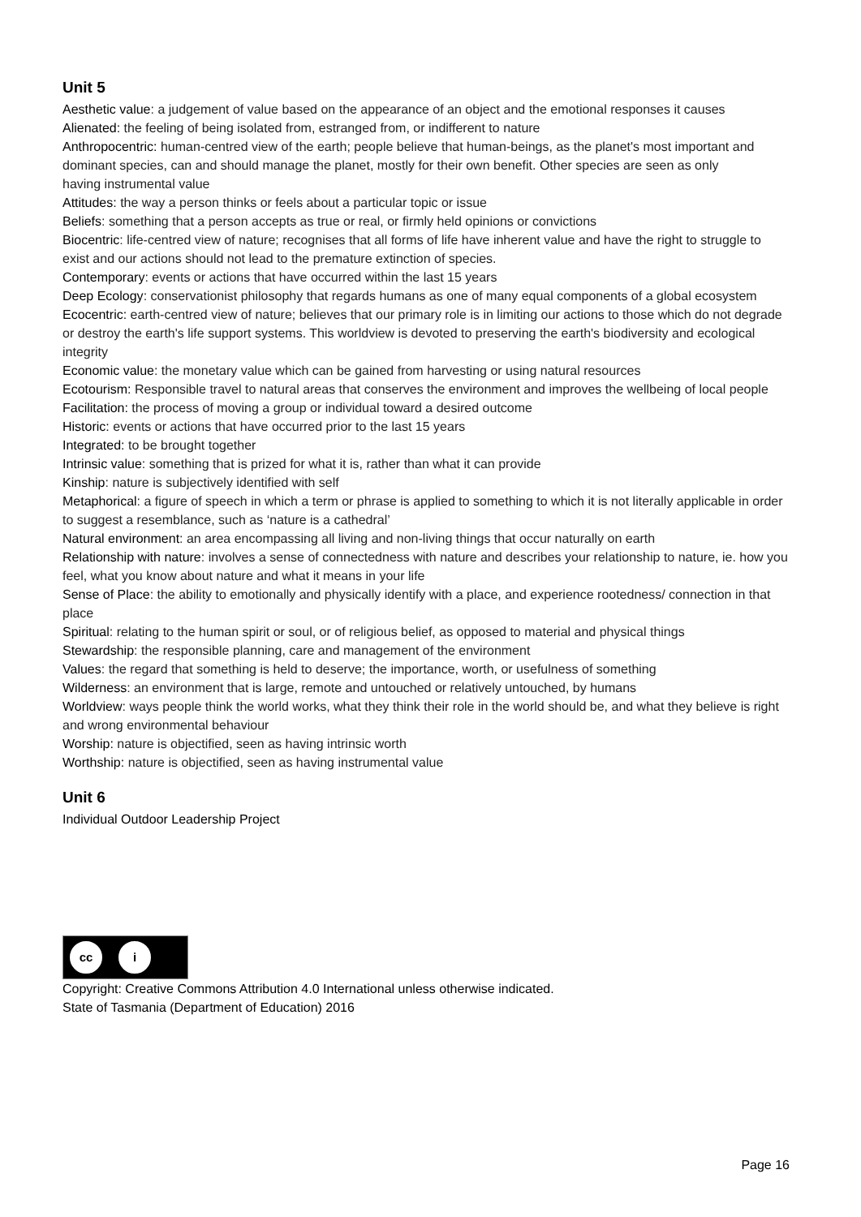Unit 5
Aesthetic value: a judgement of value based on the appearance of an object and the emotional responses it causes
Alienated: the feeling of being isolated from, estranged from, or indifferent to nature
Anthropocentric: human-centred view of the earth; people believe that human-beings, as the planet's most important and dominant species, can and should manage the planet, mostly for their own benefit. Other species are seen as only
having instrumental value
Attitudes: the way a person thinks or feels about a particular topic or issue
Beliefs: something that a person accepts as true or real, or firmly held opinions or convictions
Biocentric: life-centred view of nature; recognises that all forms of life have inherent value and have the right to struggle to exist and our actions should not lead to the premature extinction of species.
Contemporary: events or actions that have occurred within the last 15 years
Deep Ecology: conservationist philosophy that regards humans as one of many equal components of a global ecosystem
Ecocentric: earth-centred view of nature; believes that our primary role is in limiting our actions to those which do not degrade or destroy the earth's life support systems. This worldview is devoted to preserving the earth's biodiversity and ecological integrity
Economic value: the monetary value which can be gained from harvesting or using natural resources
Ecotourism: Responsible travel to natural areas that conserves the environment and improves the wellbeing of local people
Facilitation: the process of moving a group or individual toward a desired outcome
Historic: events or actions that have occurred prior to the last 15 years
Integrated: to be brought together
Intrinsic value: something that is prized for what it is, rather than what it can provide
Kinship: nature is subjectively identified with self
Metaphorical: a figure of speech in which a term or phrase is applied to something to which it is not literally applicable in order to suggest a resemblance, such as ‘nature is a cathedral’
Natural environment: an area encompassing all living and non-living things that occur naturally on earth
Relationship with nature: involves a sense of connectedness with nature and describes your relationship to nature, ie. how you feel, what you know about nature and what it means in your life
Sense of Place: the ability to emotionally and physically identify with a place, and experience rootedness/ connection in that place
Spiritual: relating to the human spirit or soul, or of religious belief, as opposed to material and physical things
Stewardship: the responsible planning, care and management of the environment
Values: the regard that something is held to deserve; the importance, worth, or usefulness of something
Wilderness: an environment that is large, remote and untouched or relatively untouched, by humans
Worldview: ways people think the world works, what they think their role in the world should be, and what they believe is right and wrong environmental behaviour
Worship: nature is objectified, seen as having intrinsic worth
Worthship: nature is objectified, seen as having instrumental value
Unit 6
Individual Outdoor Leadership Project
cc i
Copyright: Creative Commons Attribution 4.0 International unless otherwise indicated.
State of Tasmania (Department of Education) 2016
Page 16